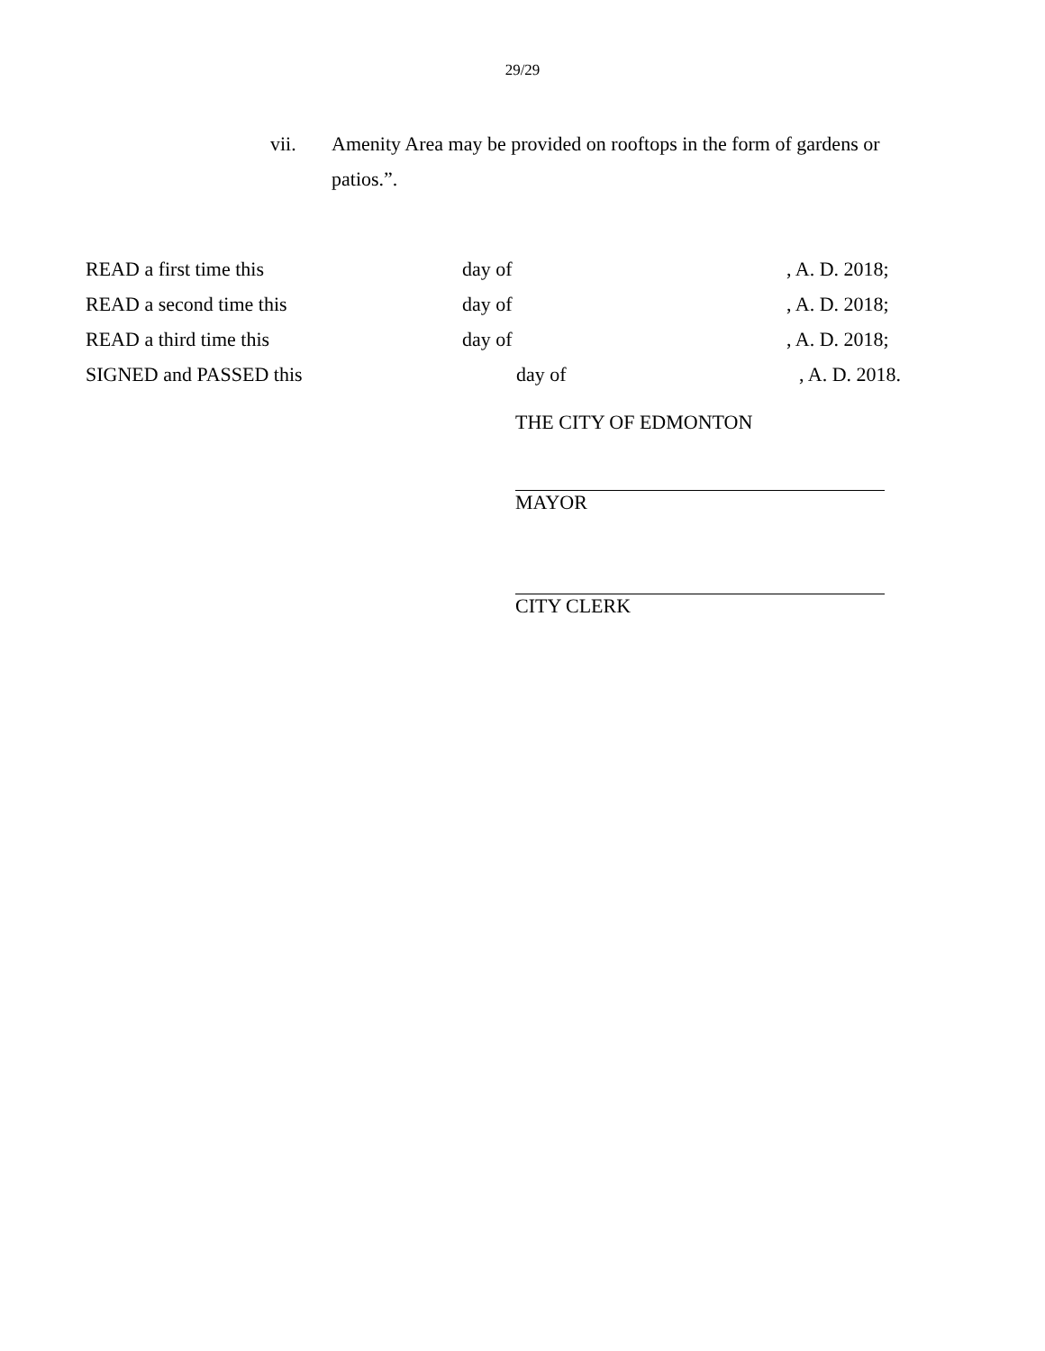29/29
vii. Amenity Area may be provided on rooftops in the form of gardens or patios.”.
| READ a first time this | day of | , A. D. 2018; |
| READ a second time this | day of | , A. D. 2018; |
| READ a third time this | day of | , A. D. 2018; |
| SIGNED and PASSED this | day of | , A. D. 2018. |
THE CITY OF EDMONTON
MAYOR
CITY CLERK